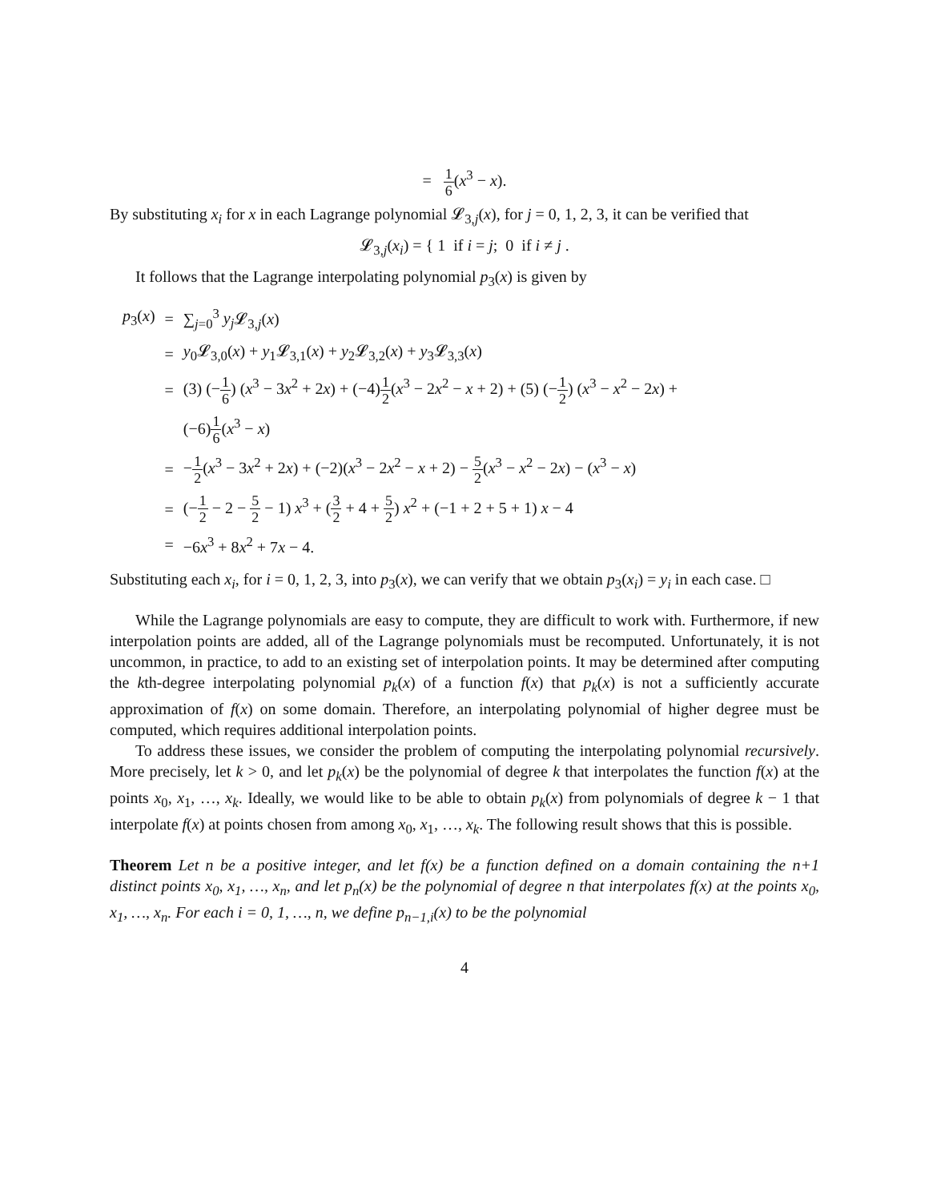= 1 6(x<sup>3</sup> − x).
By substituting x<sub>i</sub> for x in each Lagrange polynomial 𝓛<sub>3,j</sub>(x), for j = 0, 1, 2, 3, it can be verified that
𝓛<sub>3,j</sub>(x<sub>i</sub>) = { 1 if i = j; 0 if i ≠ j .
It follows that the Lagrange interpolating polynomial p<sub>3</sub>(x) is given by
| p<sub>3</sub>( x ) | = | ∑<sub>j=0</sub><sup>3</sup> y<sub>j</sub> 𝓛<sub>3,j</sub>( x ) |
| | = | y<sub>0</sub>𝓛<sub>3,0</sub>( x ) + y<sub>1</sub>𝓛<sub>3,1</sub>( x ) + y<sub>2</sub>𝓛<sub>3,2</sub>( x ) + y<sub>3</sub>𝓛<sub>3,3</sub>( x ) |
| | = | (3) (− 1 6 ) ( x<sup>3</sup> − 3 x<sup>2</sup> + 2 x ) + (−4) 1 2 ( x<sup>3</sup> − 2 x<sup>2</sup> − x + 2) + (5) (− 1 2 ) ( x<sup>3</sup> − x<sup>2</sup> − 2 x ) + |
| | | (−6) 1 6 ( x<sup>3</sup> − x ) |
| | = | − 1 2 ( x<sup>3</sup> − 3 x<sup>2</sup> + 2 x ) + (−2)( x<sup>3</sup> − 2 x<sup>2</sup> − x + 2) − 5 2 ( x<sup>3</sup> − x<sup>2</sup> − 2 x ) − ( x<sup>3</sup> − x ) |
| | = | (− 1 2 − 2 − 5 2 − 1) x<sup>3</sup> + ( 3 2 + 4 + 5 2 ) x<sup>2</sup> + (−1 + 2 + 5 + 1) x − 4 |
| | = | −6 x<sup>3</sup> + 8 x<sup>2</sup> + 7 x − 4. |
Substituting each x<sub>i</sub>, for i = 0, 1, 2, 3, into p<sub>3</sub>(x), we can verify that we obtain p<sub>3</sub>(x<sub>i</sub>) = y<sub>i</sub> in each case. □
While the Lagrange polynomials are easy to compute, they are difficult to work with. Furthermore, if new interpolation points are added, all of the Lagrange polynomials must be recomputed. Unfortunately, it is not uncommon, in practice, to add to an existing set of interpolation points. It may be determined after computing the kth-degree interpolating polynomial p<sub>k</sub>(x) of a function f(x) that p<sub>k</sub>(x) is not a sufficiently accurate approximation of f(x) on some domain. Therefore, an interpolating polynomial of higher degree must be computed, which requires additional interpolation points.
To address these issues, we consider the problem of computing the interpolating polynomial recursively. More precisely, let k > 0, and let p<sub>k</sub>(x) be the polynomial of degree k that interpolates the function f(x) at the points x<sub>0</sub>, x<sub>1</sub>, …, x<sub>k</sub>. Ideally, we would like to be able to obtain p<sub>k</sub>(x) from polynomials of degree k − 1 that interpolate f(x) at points chosen from among x<sub>0</sub>, x<sub>1</sub>, …, x<sub>k</sub>. The following result shows that this is possible.
Theorem Let n be a positive integer, and let f(x) be a function defined on a domain containing the n+1 distinct points x<sub>0</sub>, x<sub>1</sub>, …, x<sub>n</sub>, and let p<sub>n</sub>(x) be the polynomial of degree n that interpolates f(x) at the points x<sub>0</sub>, x<sub>1</sub>, …, x<sub>n</sub>. For each i = 0, 1, …, n, we define p<sub>n−1,i</sub>(x) to be the polynomial
4